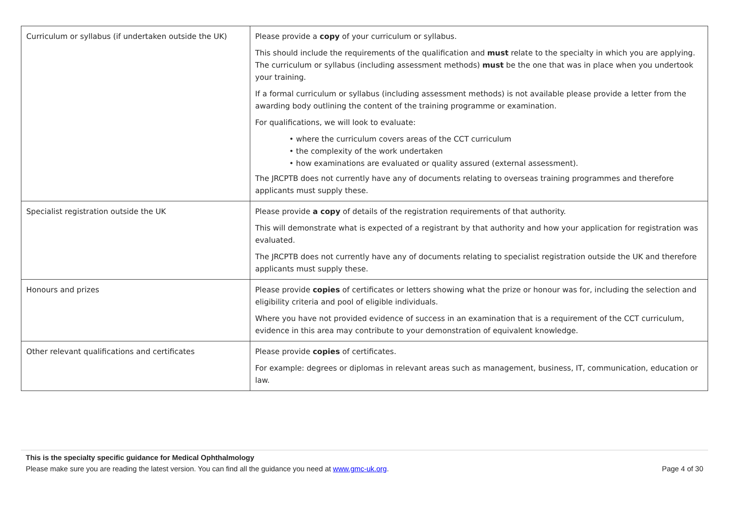| Curriculum or syllabus (if undertaken outside the UK) | Please provide a copy of your curriculum or syllabus. This should include the requirements of the qualification and must relate to the specialty in which you are applying. The curriculum or syllabus (including assessment methods) must be the one that was in place when you undertook your training. If a formal curriculum or syllabus (including assessment methods) is not available please provide a letter from the awarding body outlining the content of the training programme or examination. For qualifications, we will look to evaluate: • where the curriculum covers areas of the CCT curriculum • the complexity of the work undertaken • how examinations are evaluated or quality assured (external assessment). The JRCPTB does not currently have any of documents relating to overseas training programmes and therefore applicants must supply these. |
| Specialist registration outside the UK | Please provide a copy of details of the registration requirements of that authority. This will demonstrate what is expected of a registrant by that authority and how your application for registration was evaluated. The JRCPTB does not currently have any of documents relating to specialist registration outside the UK and therefore applicants must supply these. |
| Honours and prizes | Please provide copies of certificates or letters showing what the prize or honour was for, including the selection and eligibility criteria and pool of eligible individuals. Where you have not provided evidence of success in an examination that is a requirement of the CCT curriculum, evidence in this area may contribute to your demonstration of equivalent knowledge. |
| Other relevant qualifications and certificates | Please provide copies of certificates. For example: degrees or diplomas in relevant areas such as management, business, IT, communication, education or law. |
This is the specialty specific guidance for Medical Ophthalmology
Please make sure you are reading the latest version. You can find all the guidance you need at www.gmc-uk.org. Page 4 of 30